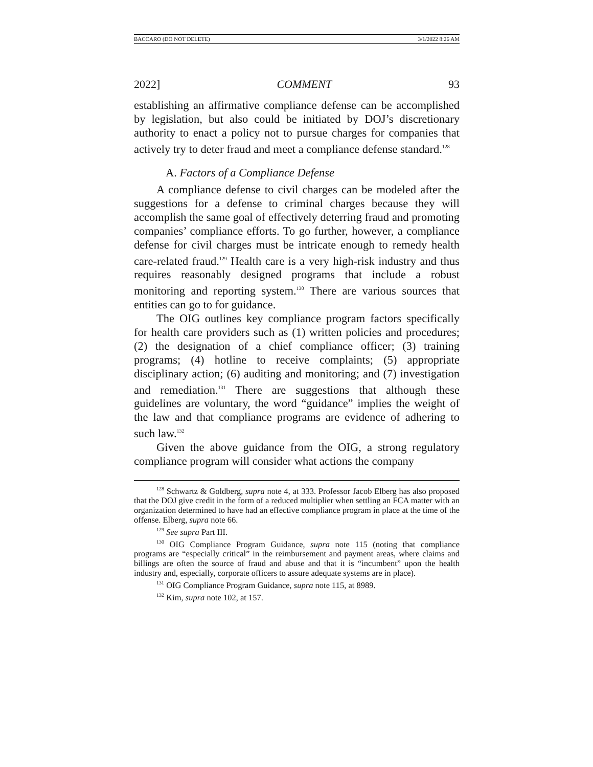BACCARO (DO NOT DELETE) 3/1/2022 8:26 AM
2022] COMMENT 93
establishing an affirmative compliance defense can be accomplished by legislation, but also could be initiated by DOJ’s discretionary authority to enact a policy not to pursue charges for companies that actively try to deter fraud and meet a compliance defense standard.<sup>128</sup>
A. Factors of a Compliance Defense
A compliance defense to civil charges can be modeled after the suggestions for a defense to criminal charges because they will accomplish the same goal of effectively deterring fraud and promoting companies’ compliance efforts. To go further, however, a compliance defense for civil charges must be intricate enough to remedy health care-related fraud.<sup>129</sup> Health care is a very high-risk industry and thus requires reasonably designed programs that include a robust monitoring and reporting system.<sup>130</sup> There are various sources that entities can go to for guidance.
The OIG outlines key compliance program factors specifically for health care providers such as (1) written policies and procedures; (2) the designation of a chief compliance officer; (3) training programs; (4) hotline to receive complaints; (5) appropriate disciplinary action; (6) auditing and monitoring; and (7) investigation and remediation.<sup>131</sup> There are suggestions that although these guidelines are voluntary, the word “guidance” implies the weight of the law and that compliance programs are evidence of adhering to such law.<sup>132</sup>
Given the above guidance from the OIG, a strong regulatory compliance program will consider what actions the company
<sup>128</sup> Schwartz & Goldberg, supra note 4, at 333. Professor Jacob Elberg has also proposed that the DOJ give credit in the form of a reduced multiplier when settling an FCA matter with an organization determined to have had an effective compliance program in place at the time of the offense. Elberg, supra note 66.
<sup>129</sup> See supra Part III.
<sup>130</sup> OIG Compliance Program Guidance, supra note 115 (noting that compliance programs are “especially critical” in the reimbursement and payment areas, where claims and billings are often the source of fraud and abuse and that it is “incumbent” upon the health industry and, especially, corporate officers to assure adequate systems are in place).
<sup>131</sup> OIG Compliance Program Guidance, supra note 115, at 8989.
<sup>132</sup> Kim, supra note 102, at 157.